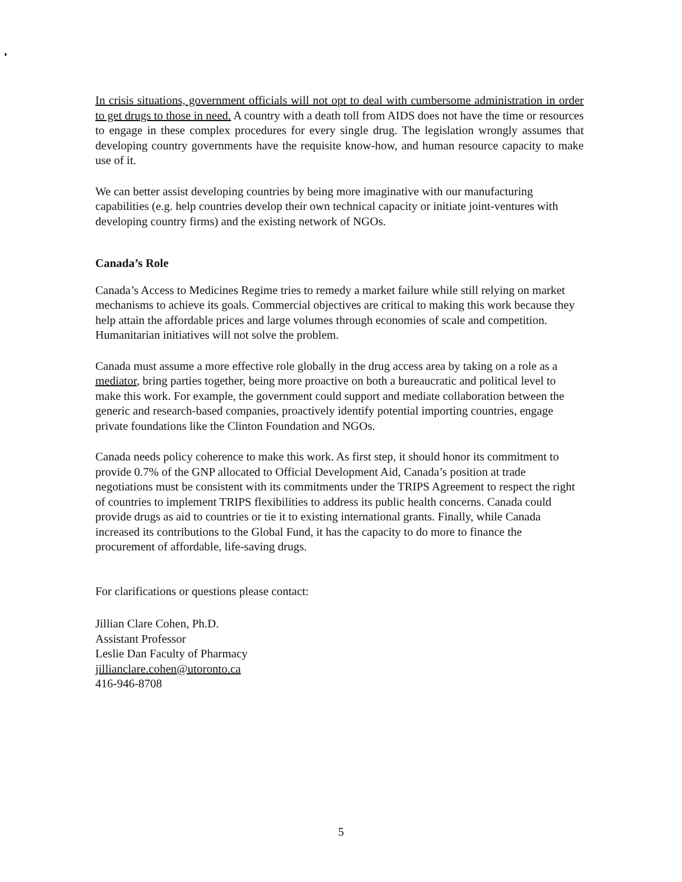In crisis situations, government officials will not opt to deal with cumbersome administration in order to get drugs to those in need. A country with a death toll from AIDS does not have the time or resources to engage in these complex procedures for every single drug. The legislation wrongly assumes that developing country governments have the requisite know-how, and human resource capacity to make use of it.
We can better assist developing countries by being more imaginative with our manufacturing capabilities (e.g. help countries develop their own technical capacity or initiate joint-ventures with developing country firms) and the existing network of NGOs.
Canada’s Role
Canada’s Access to Medicines Regime tries to remedy a market failure while still relying on market mechanisms to achieve its goals. Commercial objectives are critical to making this work because they help attain the affordable prices and large volumes through economies of scale and competition. Humanitarian initiatives will not solve the problem.
Canada must assume a more effective role globally in the drug access area by taking on a role as a mediator, bring parties together, being more proactive on both a bureaucratic and political level to make this work. For example, the government could support and mediate collaboration between the generic and research-based companies, proactively identify potential importing countries, engage private foundations like the Clinton Foundation and NGOs.
Canada needs policy coherence to make this work. As first step, it should honor its commitment to provide 0.7% of the GNP allocated to Official Development Aid, Canada’s position at trade negotiations must be consistent with its commitments under the TRIPS Agreement to respect the right of countries to implement TRIPS flexibilities to address its public health concerns. Canada could provide drugs as aid to countries or tie it to existing international grants. Finally, while Canada increased its contributions to the Global Fund, it has the capacity to do more to finance the procurement of affordable, life-saving drugs.
For clarifications or questions please contact:
Jillian Clare Cohen, Ph.D.
Assistant Professor
Leslie Dan Faculty of Pharmacy
jillianclare.cohen@utoronto.ca
416-946-8708
5